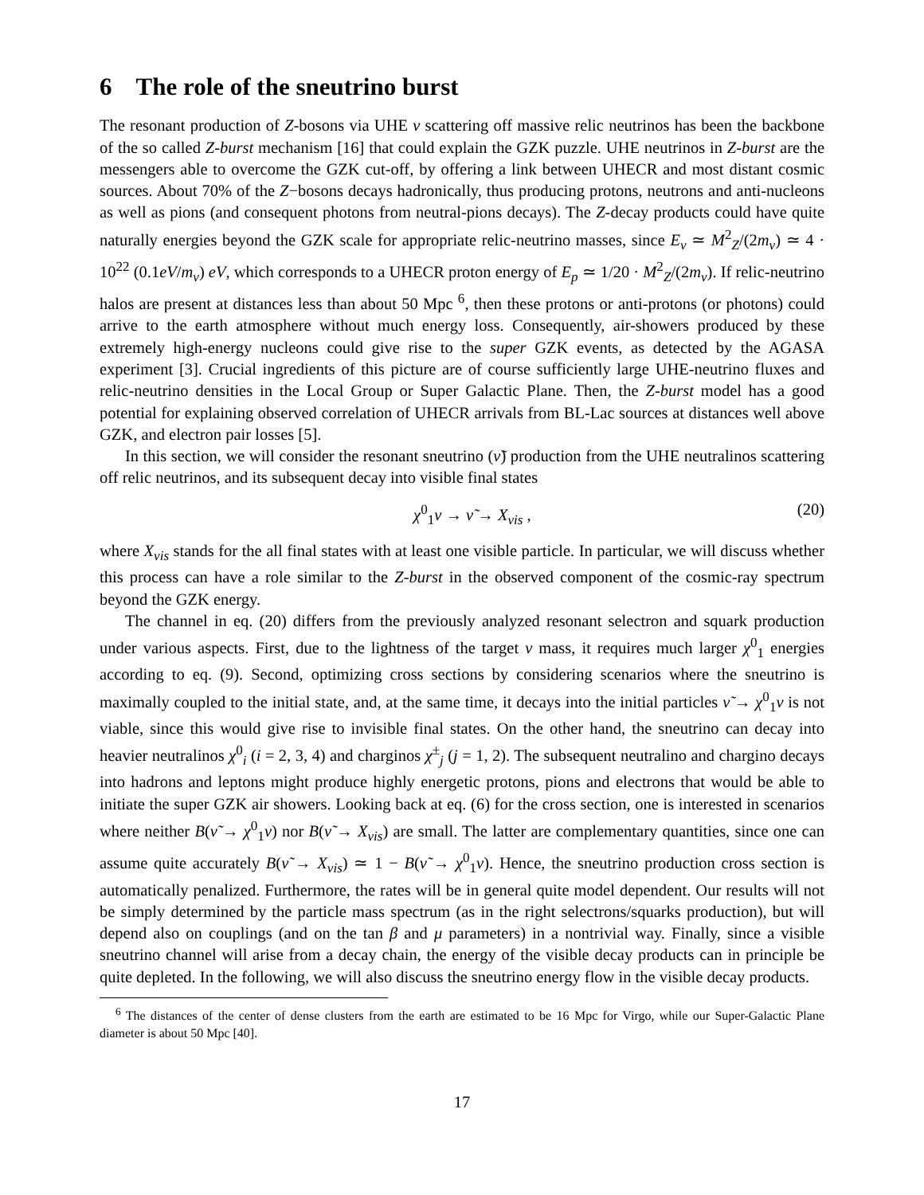6 The role of the sneutrino burst
The resonant production of Z-bosons via UHE ν scattering off massive relic neutrinos has been the backbone of the so called Z-burst mechanism [16] that could explain the GZK puzzle. UHE neutrinos in Z-burst are the messengers able to overcome the GZK cut-off, by offering a link between UHECR and most distant cosmic sources. About 70% of the Z−bosons decays hadronically, thus producing protons, neutrons and anti-nucleons as well as pions (and consequent photons from neutral-pions decays). The Z-decay products could have quite naturally energies beyond the GZK scale for appropriate relic-neutrino masses, since E<sub>ν</sub> ≃ M<sup>2</sup><sub>Z</sub>/(2m<sub>ν</sub>) ≃ 4 · 10<sup>22</sup> (0.1eV/m<sub>ν</sub>) eV, which corresponds to a UHECR proton energy of E<sub>p</sub> ≃ 1/20 · M<sup>2</sup><sub>Z</sub>/(2m<sub>ν</sub>). If relic-neutrino halos are present at distances less than about 50 Mpc <sup>6</sup>, then these protons or anti-protons (or photons) could arrive to the earth atmosphere without much energy loss. Consequently, air-showers produced by these extremely high-energy nucleons could give rise to the super GZK events, as detected by the AGASA experiment [3]. Crucial ingredients of this picture are of course sufficiently large UHE-neutrino fluxes and relic-neutrino densities in the Local Group or Super Galactic Plane. Then, the Z-burst model has a good potential for explaining observed correlation of UHECR arrivals from BL-Lac sources at distances well above GZK, and electron pair losses [5].
In this section, we will consider the resonant sneutrino (ν̃) production from the UHE neutralinos scattering off relic neutrinos, and its subsequent decay into visible final states
χ<sup>0</sup><sub>1</sub>ν → ν̃ → X<sub>vis</sub> , (20)
where X<sub>vis</sub> stands for the all final states with at least one visible particle. In particular, we will discuss whether this process can have a role similar to the Z-burst in the observed component of the cosmic-ray spectrum beyond the GZK energy.
The channel in eq. (20) differs from the previously analyzed resonant selectron and squark production under various aspects. First, due to the lightness of the target ν mass, it requires much larger χ<sup>0</sup><sub>1</sub> energies according to eq. (9). Second, optimizing cross sections by considering scenarios where the sneutrino is maximally coupled to the initial state, and, at the same time, it decays into the initial particles ν̃ → χ<sup>0</sup><sub>1</sub>ν is not viable, since this would give rise to invisible final states. On the other hand, the sneutrino can decay into heavier neutralinos χ<sup>0</sup><sub>i</sub> (i = 2, 3, 4) and charginos χ<sup>±</sup><sub>j</sub> (j = 1, 2). The subsequent neutralino and chargino decays into hadrons and leptons might produce highly energetic protons, pions and electrons that would be able to initiate the super GZK air showers. Looking back at eq. (6) for the cross section, one is interested in scenarios where neither B(ν̃ → χ<sup>0</sup><sub>1</sub>ν) nor B(ν̃ → X<sub>vis</sub>) are small. The latter are complementary quantities, since one can assume quite accurately B(ν̃ → X<sub>vis</sub>) ≃ 1 − B(ν̃ → χ<sup>0</sup><sub>1</sub>ν). Hence, the sneutrino production cross section is automatically penalized. Furthermore, the rates will be in general quite model dependent. Our results will not be simply determined by the particle mass spectrum (as in the right selectrons/squarks production), but will depend also on couplings (and on the tan β and μ parameters) in a nontrivial way. Finally, since a visible sneutrino channel will arise from a decay chain, the energy of the visible decay products can in principle be quite depleted. In the following, we will also discuss the sneutrino energy flow in the visible decay products.
<sup>6</sup> The distances of the center of dense clusters from the earth are estimated to be 16 Mpc for Virgo, while our Super-Galactic Plane diameter is about 50 Mpc [40].
17